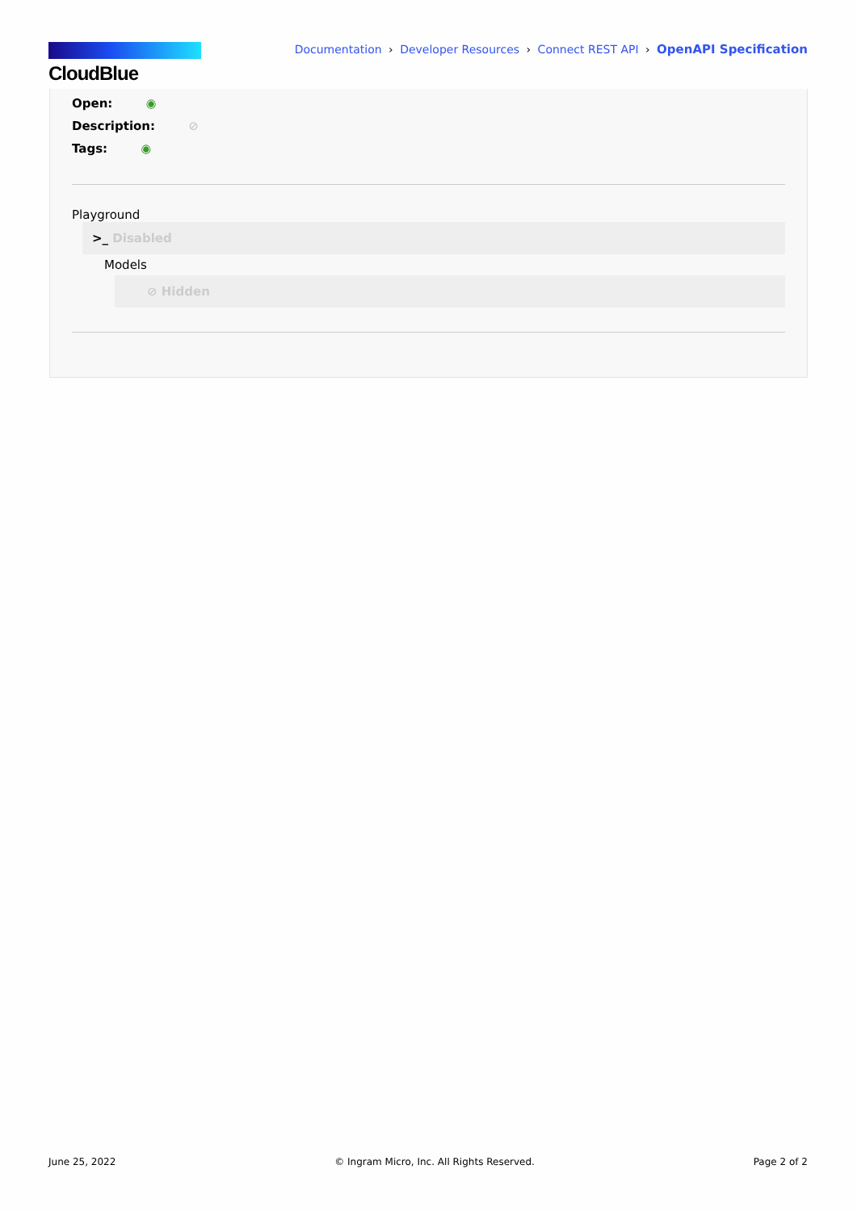CloudBlue
Documentation › Developer Resources › Connect REST API › OpenAPI Specification
Open: ◉
Description: ⊘
Tags: ◉
Playground
>_ Disabled
Models
⊘ Hidden
June 25, 2022 © Ingram Micro, Inc. All Rights Reserved. Page 2 of 2